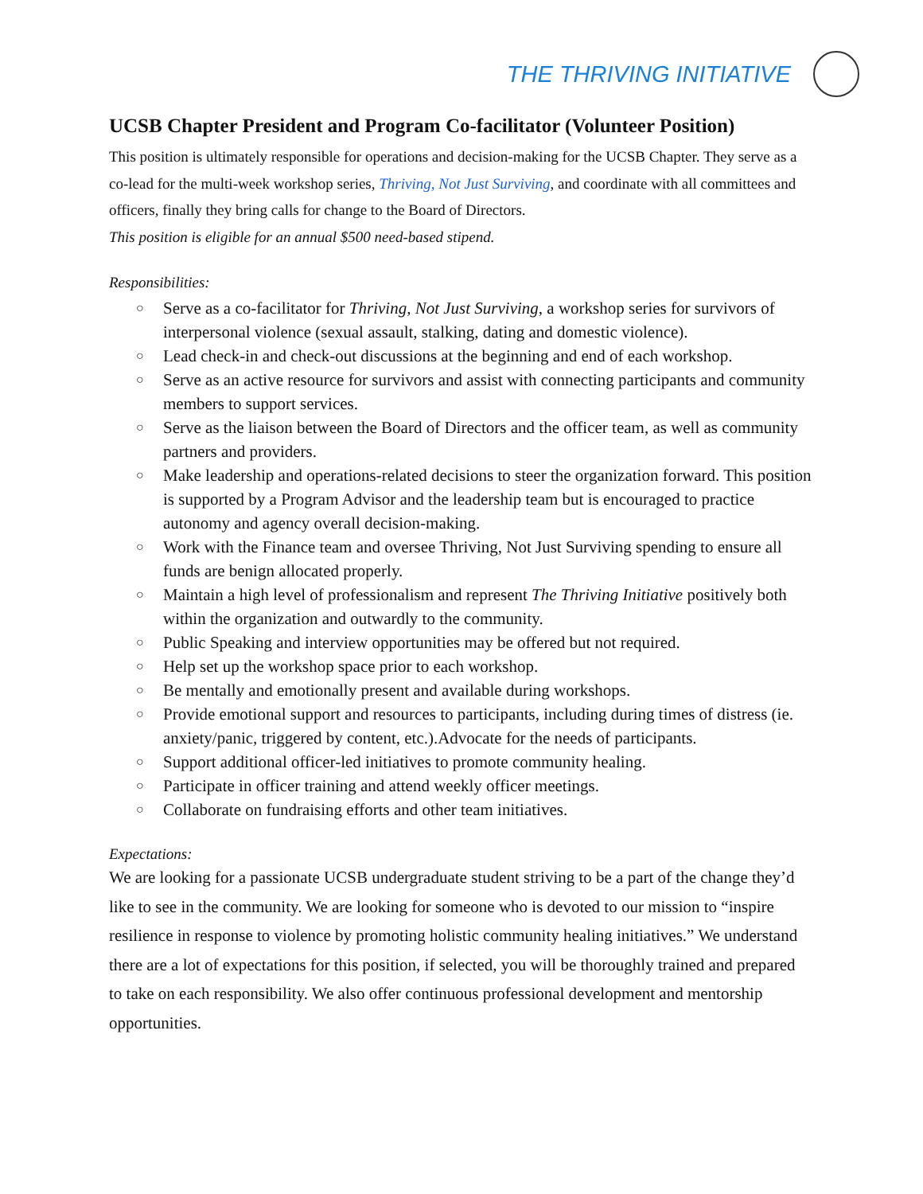THE THRIVING INITIATIVE
UCSB Chapter President and Program Co-facilitator (Volunteer Position)
This position is ultimately responsible for operations and decision-making for the UCSB Chapter. They serve as a co-lead for the multi-week workshop series, Thriving, Not Just Surviving, and coordinate with all committees and officers, finally they bring calls for change to the Board of Directors.
This position is eligible for an annual $500 need-based stipend.
Responsibilities:
○ Serve as a co-facilitator for Thriving, Not Just Surviving, a workshop series for survivors of interpersonal violence (sexual assault, stalking, dating and domestic violence).
○ Lead check-in and check-out discussions at the beginning and end of each workshop.
○ Serve as an active resource for survivors and assist with connecting participants and community members to support services.
○ Serve as the liaison between the Board of Directors and the officer team, as well as community partners and providers.
○ Make leadership and operations-related decisions to steer the organization forward. This position is supported by a Program Advisor and the leadership team but is encouraged to practice autonomy and agency overall decision-making.
○ Work with the Finance team and oversee Thriving, Not Just Surviving spending to ensure all funds are benign allocated properly.
○ Maintain a high level of professionalism and represent The Thriving Initiative positively both within the organization and outwardly to the community.
○ Public Speaking and interview opportunities may be offered but not required.
○ Help set up the workshop space prior to each workshop.
○ Be mentally and emotionally present and available during workshops.
○ Provide emotional support and resources to participants, including during times of distress (ie. anxiety/panic, triggered by content, etc.).Advocate for the needs of participants.
○ Support additional officer-led initiatives to promote community healing.
○ Participate in officer training and attend weekly officer meetings.
○ Collaborate on fundraising efforts and other team initiatives.
Expectations:
We are looking for a passionate UCSB undergraduate student striving to be a part of the change they’d like to see in the community. We are looking for someone who is devoted to our mission to “inspire resilience in response to violence by promoting holistic community healing initiatives.” We understand there are a lot of expectations for this position, if selected, you will be thoroughly trained and prepared to take on each responsibility. We also offer continuous professional development and mentorship opportunities.